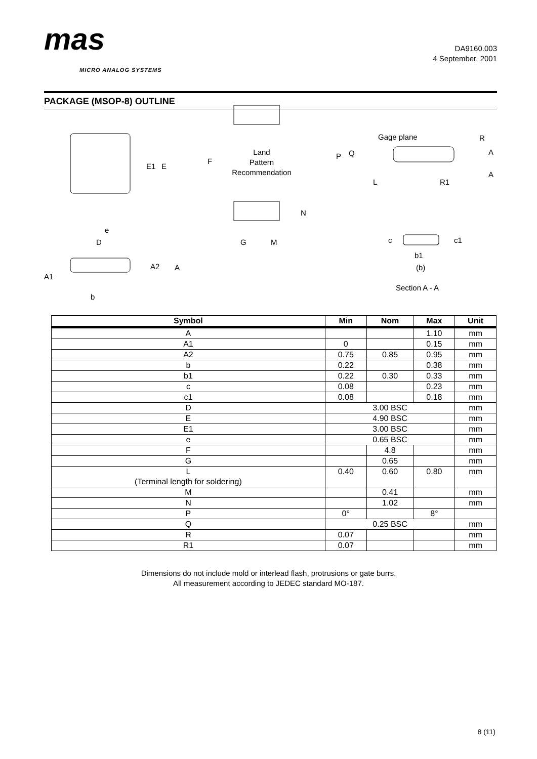mas
MICRO ANALOG SYSTEMS
DA9160.003
4 September, 2001
PACKAGE (MSOP-8) OUTLINE
E1
E
e
D
A1
A2
A
b
F
Land
Pattern
Recommendation
N
G
M
Gage plane
R
A
A
P
Q
L
R1
c
c1
b1
(b)
Section A - A
| Symbol | Min | Nom | Max | Unit |
| --- | --- | --- | --- | --- |
| A | | | 1.10 | mm |
| A1 | 0 | | 0.15 | mm |
| A2 | 0.75 | 0.85 | 0.95 | mm |
| b | 0.22 | | 0.38 | mm |
| b1 | 0.22 | 0.30 | 0.33 | mm |
| c | 0.08 | | 0.23 | mm |
| c1 | 0.08 | | 0.18 | mm |
| D | 3.00 BSC | | | mm |
| E | 4.90 BSC | | | mm |
| E1 | 3.00 BSC | | | mm |
| e | 0.65 BSC | | | mm |
| F | | 4.8 | | mm |
| G | | 0.65 | | mm |
| L (Terminal length for soldering) | 0.40 | 0.60 | 0.80 | mm |
| M | | 0.41 | | mm |
| N | | 1.02 | | mm |
| P | 0° | | 8° | |
| Q | 0.25 BSC | | | mm |
| R | 0.07 | | | mm |
| R1 | 0.07 | | | mm |
Dimensions do not include mold or interlead flash, protrusions or gate burrs.
All measurement according to JEDEC standard MO-187.
8 (11)